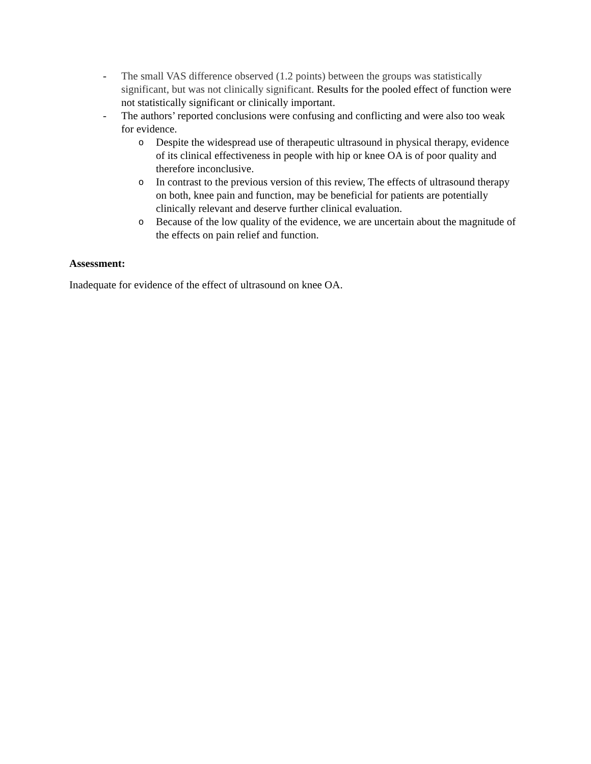- The small VAS difference observed (1.2 points) between the groups was statistically significant, but was not clinically significant. Results for the pooled effect of function were not statistically significant or clinically important.
- The authors’ reported conclusions were confusing and conflicting and were also too weak for evidence.
o Despite the widespread use of therapeutic ultrasound in physical therapy, evidence of its clinical effectiveness in people with hip or knee OA is of poor quality and therefore inconclusive.
o In contrast to the previous version of this review, The effects of ultrasound therapy on both, knee pain and function, may be beneficial for patients are potentially clinically relevant and deserve further clinical evaluation.
o Because of the low quality of the evidence, we are uncertain about the magnitude of the effects on pain relief and function.
Assessment:
Inadequate for evidence of the effect of ultrasound on knee OA.